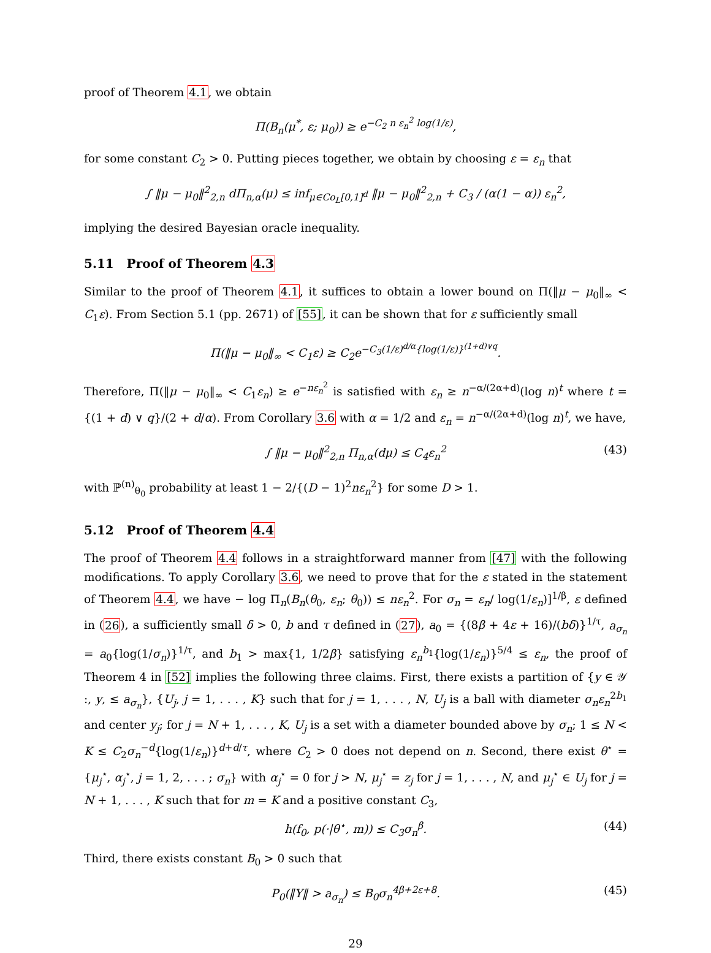proof of Theorem 4.1, we obtain
Π(B<sub>n</sub>(μ<sup>*</sup>, ε; μ<sub>0</sub>)) ≥ e<sup>−C<sub>2</sub> n ε<sub>n</sub><sup>2</sup> log(1/ε)</sup>,
for some constant C<sub>2</sub> > 0. Putting pieces together, we obtain by choosing ε = ε<sub>n</sub> that
∫ ‖μ − μ<sub>0</sub>‖<sup>2</sup><sub>2,n</sub> dΠ<sub>n,α</sub>(μ) ≤ inf<sub>μ∈Co<sub>L</sub>[0,1]<sup>d</sup></sub> ‖μ − μ<sub>0</sub>‖<sup>2</sup><sub>2,n</sub> + C<sub>3</sub> / (α(1 − α)) ε<sub>n</sub><sup>2</sup>,
implying the desired Bayesian oracle inequality.
5.11 Proof of Theorem 4.3
Similar to the proof of Theorem 4.1, it suffices to obtain a lower bound on Π(‖μ − μ<sub>0</sub>‖<sub>∞</sub> < C<sub>1</sub>ε). From Section 5.1 (pp. 2671) of [55], it can be shown that for ε sufficiently small
Π(‖μ − μ<sub>0</sub>‖<sub>∞</sub> < C<sub>1</sub>ε) ≥ C<sub>2</sub>e<sup>−C<sub>3</sub>(1/ε)<sup>d/α</sup>{log(1/ε)}<sup>(1+d)∨q</sup></sup>.
Therefore, Π(‖μ − μ<sub>0</sub>‖<sub>∞</sub> < C<sub>1</sub>ε<sub>n</sub>) ≥ e<sup>−nε<sub>n</sub><sup>2</sup></sup> is satisfied with ε<sub>n</sub> ≥ n<sup>−α/(2α+d)</sup>(log n)<sup>t</sup> where t = {(1 + d) ∨ q}/(2 + d/α). From Corollary 3.6 with α = 1/2 and ε<sub>n</sub> = n<sup>−α/(2α+d)</sup>(log n)<sup>t</sup>, we have,
∫ ‖μ − μ<sub>0</sub>‖<sup>2</sup><sub>2,n</sub> Π<sub>n,α</sub>(dμ) ≤ C<sub>4</sub>ε<sub>n</sub><sup>2</sup> (43)
with ℙ<sup>(n)</sup><sub>θ<sub>0</sub></sub> probability at least 1 − 2/{(D − 1)<sup>2</sup>nε<sub>n</sub><sup>2</sup>} for some D > 1.
5.12 Proof of Theorem 4.4
The proof of Theorem 4.4 follows in a straightforward manner from [47] with the following modifications. To apply Corollary 3.6, we need to prove that for the ε stated in the statement of Theorem 4.4, we have − log Π<sub>n</sub>(B<sub>n</sub>(θ<sub>0</sub>, ε<sub>n</sub>; θ<sub>0</sub>)) ≤ nε<sub>n</sub><sup>2</sup>. For σ<sub>n</sub> = ε<sub>n</sub>/ log(1/ε<sub>n</sub>)]<sup>1/β</sup>, ε defined in (26), a sufficiently small δ > 0, b and τ defined in (27), a<sub>0</sub> = {(8β + 4ε + 16)/(bδ)}<sup>1/τ</sup>, a<sub>σ<sub>n</sub></sub> = a<sub>0</sub>{log(1/σ<sub>n</sub>)}<sup>1/τ</sup>, and b<sub>1</sub> > max{1, 1/2β} satisfying ε<sub>n</sub><sup>b<sub>1</sub></sup>{log(1/ε<sub>n</sub>)}<sup>5/4</sup> ≤ ε<sub>n</sub>, the proof of Theorem 4 in [52] implies the following three claims. First, there exists a partition of {y ∈ 𝒴 :, y, ≤ a<sub>σ<sub>n</sub></sub>}, {U<sub>j</sub>, j = 1, . . . , K} such that for j = 1, . . . , N, U<sub>j</sub> is a ball with diameter σ<sub>n</sub>ε<sub>n</sub><sup>2b<sub>1</sub></sup> and center y<sub>j</sub>; for j = N + 1, . . . , K, U<sub>j</sub> is a set with a diameter bounded above by σ<sub>n</sub>; 1 ≤ N < K ≤ C<sub>2</sub>σ<sub>n</sub><sup>−d</sup>{log(1/ε<sub>n</sub>)}<sup>d+d/τ</sup>, where C<sub>2</sub> > 0 does not depend on n. Second, there exist θ<sup>⋆</sup> = {μ<sub>j</sub><sup>⋆</sup>, α<sub>j</sub><sup>⋆</sup>, j = 1, 2, . . . ; σ<sub>n</sub>} with α<sub>j</sub><sup>⋆</sup> = 0 for j > N, μ<sub>j</sub><sup>⋆</sup> = z<sub>j</sub> for j = 1, . . . , N, and μ<sub>j</sub><sup>⋆</sup> ∈ U<sub>j</sub> for j = N + 1, . . . , K such that for m = K and a positive constant C<sub>3</sub>,
h(f<sub>0</sub>, p(·|θ<sup>⋆</sup>, m)) ≤ C<sub>3</sub>σ<sub>n</sub><sup>β</sup>. (44)
Third, there exists constant B<sub>0</sub> > 0 such that
P<sub>0</sub>(‖Y‖ > a<sub>σ<sub>n</sub></sub>) ≤ B<sub>0</sub>σ<sub>n</sub><sup>4β+2ε+8</sup>. (45)
29